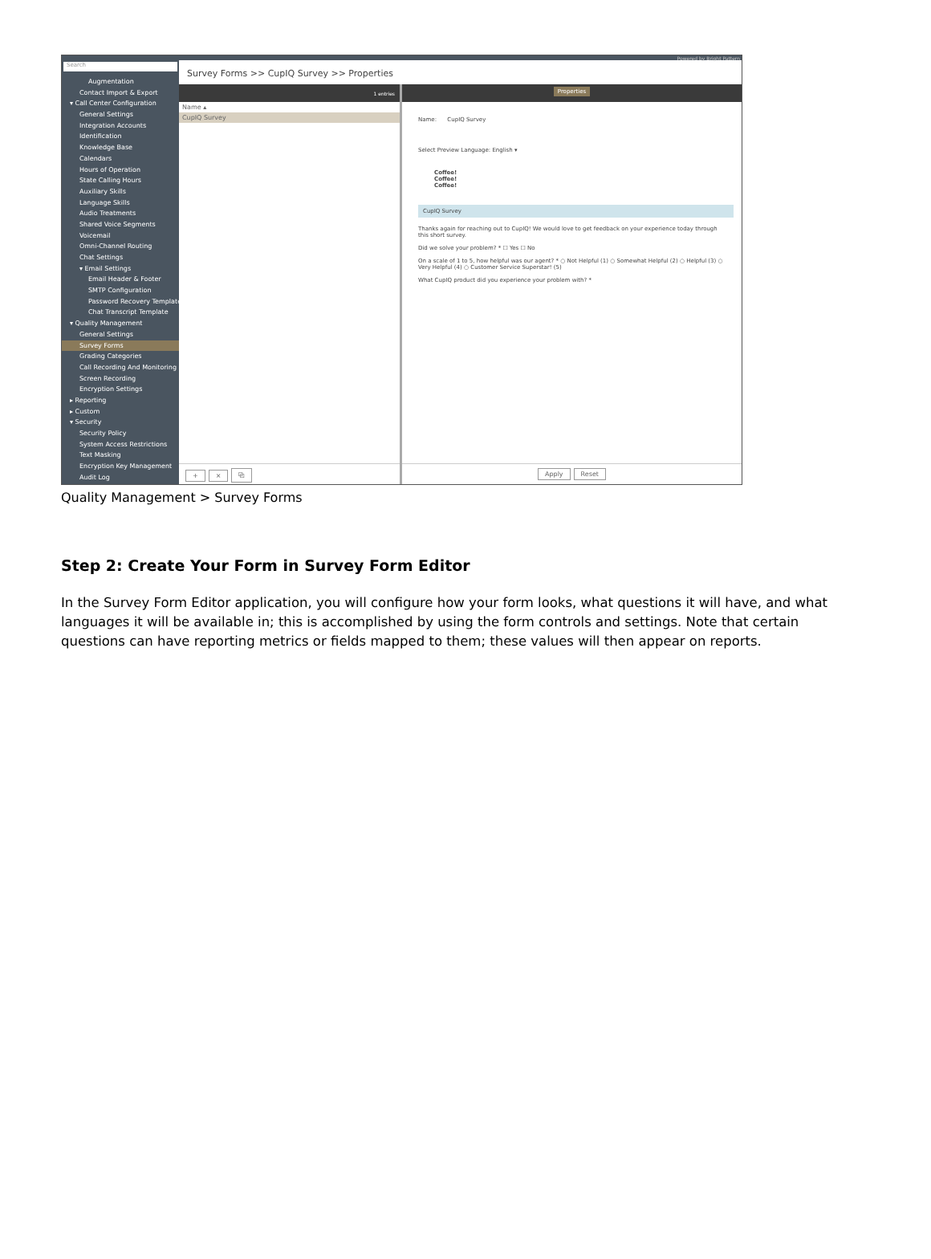Search
Augmentation
Contact Import & Export
▾ Call Center Configuration
General Settings
Integration Accounts
Identification
Knowledge Base
Calendars
Hours of Operation
State Calling Hours
Auxiliary Skills
Language Skills
Audio Treatments
Shared Voice Segments
Voicemail
Omni-Channel Routing
Chat Settings
▾ Email Settings
Email Header & Footer
SMTP Configuration
Password Recovery Template
Chat Transcript Template
▾ Quality Management
General Settings
Survey Forms
Grading Categories
Call Recording And Monitoring
Screen Recording
Encryption Settings
▸ Reporting
▸ Custom
▾ Security
Security Policy
System Access Restrictions
Text Masking
Encryption Key Management
Audit Log
Powered by Bright Pattern
Survey Forms >> CupIQ Survey >> Properties
1 entries
Name ▴
CupIQ Survey
+ × ⧉
Properties
Name: CupIQ Survey
Select Preview Language: English ▾
Coffee!
Coffee!
Coffee!
CupIQ Survey
Thanks again for reaching out to CupIQ! We would love to get feedback on your experience today through this short survey.
Did we solve your problem? * ☐ Yes ☐ No
On a scale of 1 to 5, how helpful was our agent? * ○ Not Helpful (1) ○ Somewhat Helpful (2) ○ Helpful (3) ○ Very Helpful (4) ○ Customer Service Superstar! (5)
What CupIQ product did you experience your problem with? *
Apply Reset
Quality Management > Survey Forms
Step 2: Create Your Form in Survey Form Editor
In the Survey Form Editor application, you will configure how your form looks, what questions it will have, and what languages it will be available in; this is accomplished by using the form controls and settings. Note that certain questions can have reporting metrics or fields mapped to them; these values will then appear on reports.